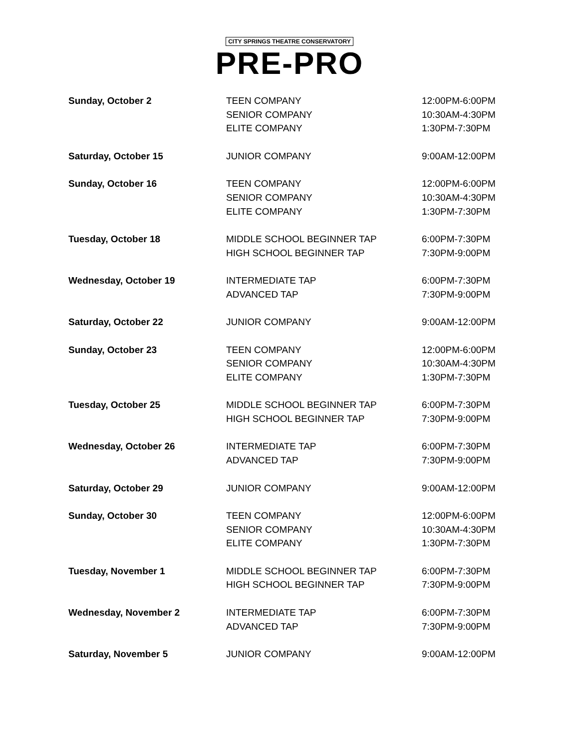CITY SPRINGS THEATRE CONSERVATORY
PRE-PRO
| Sunday, October 2 | TEEN COMPANY SENIOR COMPANY ELITE COMPANY | 12:00PM-6:00PM 10:30AM-4:30PM 1:30PM-7:30PM |
| Saturday, October 15 | JUNIOR COMPANY | 9:00AM-12:00PM |
| Sunday, October 16 | TEEN COMPANY SENIOR COMPANY ELITE COMPANY | 12:00PM-6:00PM 10:30AM-4:30PM 1:30PM-7:30PM |
| Tuesday, October 18 | MIDDLE SCHOOL BEGINNER TAP HIGH SCHOOL BEGINNER TAP | 6:00PM-7:30PM 7:30PM-9:00PM |
| Wednesday, October 19 | INTERMEDIATE TAP ADVANCED TAP | 6:00PM-7:30PM 7:30PM-9:00PM |
| Saturday, October 22 | JUNIOR COMPANY | 9:00AM-12:00PM |
| Sunday, October 23 | TEEN COMPANY SENIOR COMPANY ELITE COMPANY | 12:00PM-6:00PM 10:30AM-4:30PM 1:30PM-7:30PM |
| Tuesday, October 25 | MIDDLE SCHOOL BEGINNER TAP HIGH SCHOOL BEGINNER TAP | 6:00PM-7:30PM 7:30PM-9:00PM |
| Wednesday, October 26 | INTERMEDIATE TAP ADVANCED TAP | 6:00PM-7:30PM 7:30PM-9:00PM |
| Saturday, October 29 | JUNIOR COMPANY | 9:00AM-12:00PM |
| Sunday, October 30 | TEEN COMPANY SENIOR COMPANY ELITE COMPANY | 12:00PM-6:00PM 10:30AM-4:30PM 1:30PM-7:30PM |
| Tuesday, November 1 | MIDDLE SCHOOL BEGINNER TAP HIGH SCHOOL BEGINNER TAP | 6:00PM-7:30PM 7:30PM-9:00PM |
| Wednesday, November 2 | INTERMEDIATE TAP ADVANCED TAP | 6:00PM-7:30PM 7:30PM-9:00PM |
| Saturday, November 5 | JUNIOR COMPANY | 9:00AM-12:00PM |